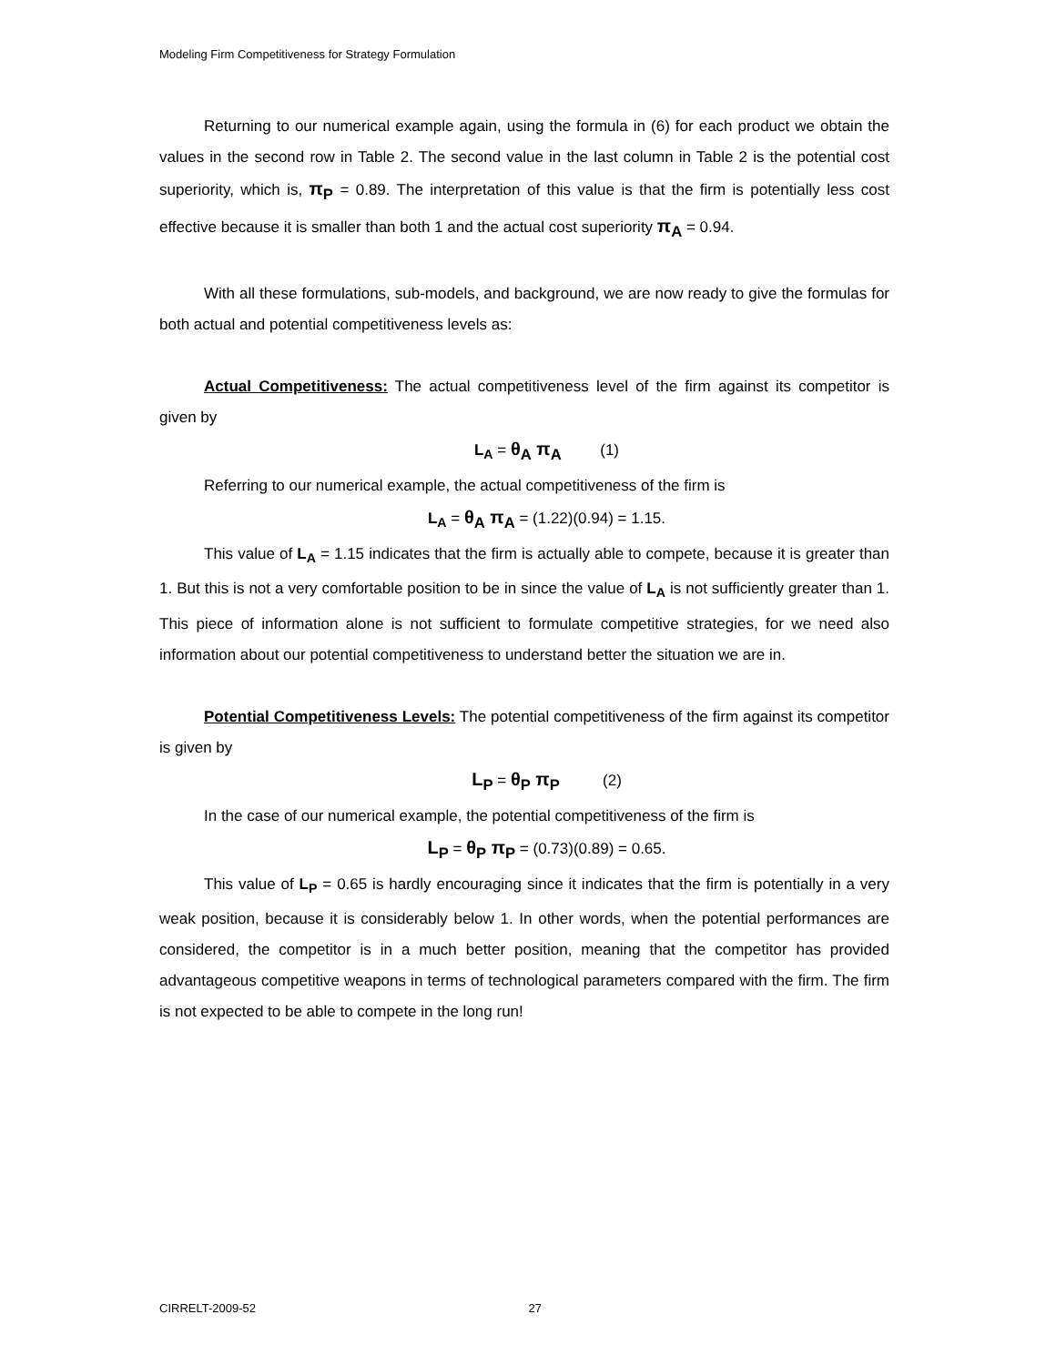Modeling Firm Competitiveness for Strategy Formulation
Returning to our numerical example again, using the formula in (6) for each product we obtain the values in the second row in Table 2. The second value in the last column in Table 2 is the potential cost superiority, which is, π<sub>P</sub> = 0.89. The interpretation of this value is that the firm is potentially less cost effective because it is smaller than both 1 and the actual cost superiority π<sub>A</sub> = 0.94.
With all these formulations, sub-models, and background, we are now ready to give the formulas for both actual and potential competitiveness levels as:
Actual Competitiveness: The actual competitiveness level of the firm against its competitor is given by
L<sub>A</sub> = θ<sub>A</sub> π<sub>A</sub> (1)
Referring to our numerical example, the actual competitiveness of the firm is
L<sub>A</sub> = θ<sub>A</sub> π<sub>A</sub> = (1.22)(0.94) = 1.15.
This value of L<sub>A</sub> = 1.15 indicates that the firm is actually able to compete, because it is greater than 1. But this is not a very comfortable position to be in since the value of L<sub>A</sub> is not sufficiently greater than 1. This piece of information alone is not sufficient to formulate competitive strategies, for we need also information about our potential competitiveness to understand better the situation we are in.
Potential Competitiveness Levels: The potential competitiveness of the firm against its competitor is given by
L<sub>P</sub> = θ<sub>P</sub> π<sub>P</sub> (2)
In the case of our numerical example, the potential competitiveness of the firm is
L<sub>P</sub> = θ<sub>P</sub> π<sub>P</sub> = (0.73)(0.89) = 0.65.
This value of L<sub>P</sub> = 0.65 is hardly encouraging since it indicates that the firm is potentially in a very weak position, because it is considerably below 1. In other words, when the potential performances are considered, the competitor is in a much better position, meaning that the competitor has provided advantageous competitive weapons in terms of technological parameters compared with the firm. The firm is not expected to be able to compete in the long run!
CIRRELT-2009-52 27